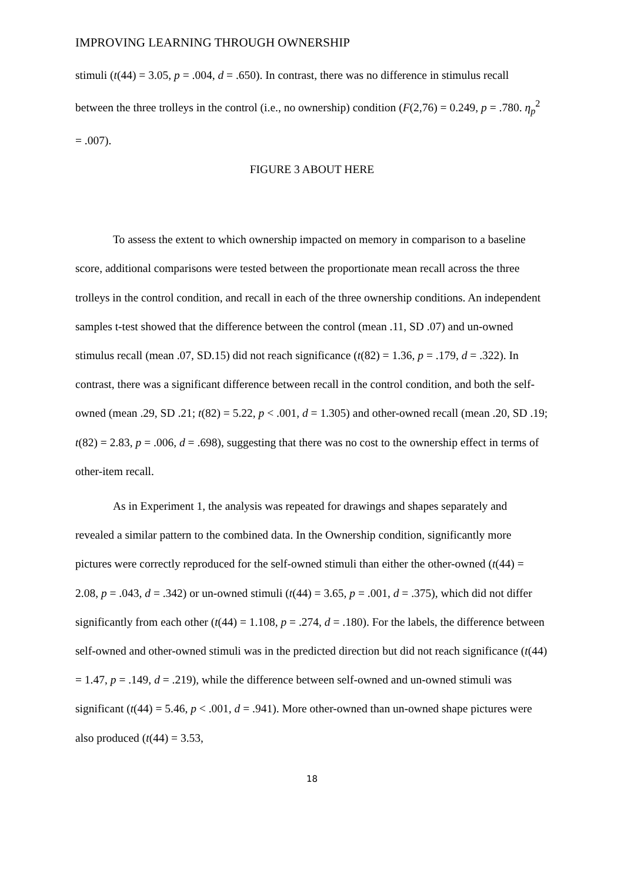IMPROVING LEARNING THROUGH OWNERSHIP
stimuli (t(44) = 3.05, p = .004, d = .650). In contrast, there was no difference in stimulus recall between the three trolleys in the control (i.e., no ownership) condition (F(2,76) = 0.249, p = .780. η<sub>p</sub><sup>2</sup> = .007).
FIGURE 3 ABOUT HERE
To assess the extent to which ownership impacted on memory in comparison to a baseline score, additional comparisons were tested between the proportionate mean recall across the three trolleys in the control condition, and recall in each of the three ownership conditions. An independent samples t-test showed that the difference between the control (mean .11, SD .07) and un-owned stimulus recall (mean .07, SD.15) did not reach significance (t(82) = 1.36, p = .179, d = .322). In contrast, there was a significant difference between recall in the control condition, and both the self-owned (mean .29, SD .21; t(82) = 5.22, p < .001, d = 1.305) and other-owned recall (mean .20, SD .19; t(82) = 2.83, p = .006, d = .698), suggesting that there was no cost to the ownership effect in terms of other-item recall.
As in Experiment 1, the analysis was repeated for drawings and shapes separately and revealed a similar pattern to the combined data. In the Ownership condition, significantly more pictures were correctly reproduced for the self-owned stimuli than either the other-owned (t(44) = 2.08, p = .043, d = .342) or un-owned stimuli (t(44) = 3.65, p = .001, d = .375), which did not differ significantly from each other (t(44) = 1.108, p = .274, d = .180). For the labels, the difference between self-owned and other-owned stimuli was in the predicted direction but did not reach significance (t(44) = 1.47, p = .149, d = .219), while the difference between self-owned and un-owned stimuli was significant (t(44) = 5.46, p < .001, d = .941). More other-owned than un-owned shape pictures were also produced (t(44) = 3.53,
18